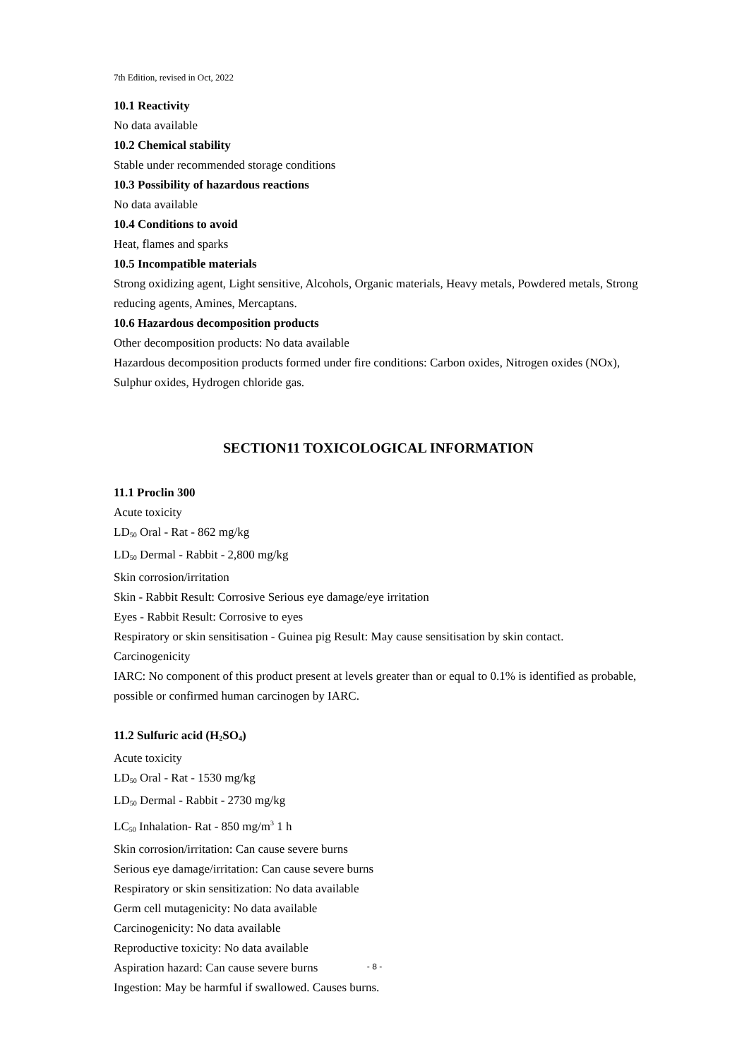7th Edition, revised in Oct, 2022
10.1 Reactivity
No data available
10.2 Chemical stability
Stable under recommended storage conditions
10.3 Possibility of hazardous reactions
No data available
10.4 Conditions to avoid
Heat, flames and sparks
10.5 Incompatible materials
Strong oxidizing agent, Light sensitive, Alcohols, Organic materials, Heavy metals, Powdered metals, Strong reducing agents, Amines, Mercaptans.
10.6 Hazardous decomposition products
Other decomposition products: No data available
Hazardous decomposition products formed under fire conditions: Carbon oxides, Nitrogen oxides (NOx), Sulphur oxides, Hydrogen chloride gas.
SECTION11 TOXICOLOGICAL INFORMATION
11.1 Proclin 300
Acute toxicity
LD<sub>50</sub> Oral - Rat - 862 mg/kg
LD<sub>50</sub> Dermal - Rabbit - 2,800 mg/kg
Skin corrosion/irritation
Skin - Rabbit Result: Corrosive Serious eye damage/eye irritation
Eyes - Rabbit Result: Corrosive to eyes
Respiratory or skin sensitisation - Guinea pig Result: May cause sensitisation by skin contact.
Carcinogenicity
IARC: No component of this product present at levels greater than or equal to 0.1% is identified as probable, possible or confirmed human carcinogen by IARC.
11.2 Sulfuric acid (H<sub>2</sub>SO<sub>4</sub>)
Acute toxicity
LD<sub>50</sub> Oral - Rat - 1530 mg/kg
LD<sub>50</sub> Dermal - Rabbit - 2730 mg/kg
LC<sub>50</sub> Inhalation- Rat - 850 mg/m<sup>3</sup> 1 h
Skin corrosion/irritation: Can cause severe burns
Serious eye damage/irritation: Can cause severe burns
Respiratory or skin sensitization: No data available
Germ cell mutagenicity: No data available
Carcinogenicity: No data available
Reproductive toxicity: No data available
Aspiration hazard: Can cause severe burns
Ingestion: May be harmful if swallowed. Causes burns.
- 8 -